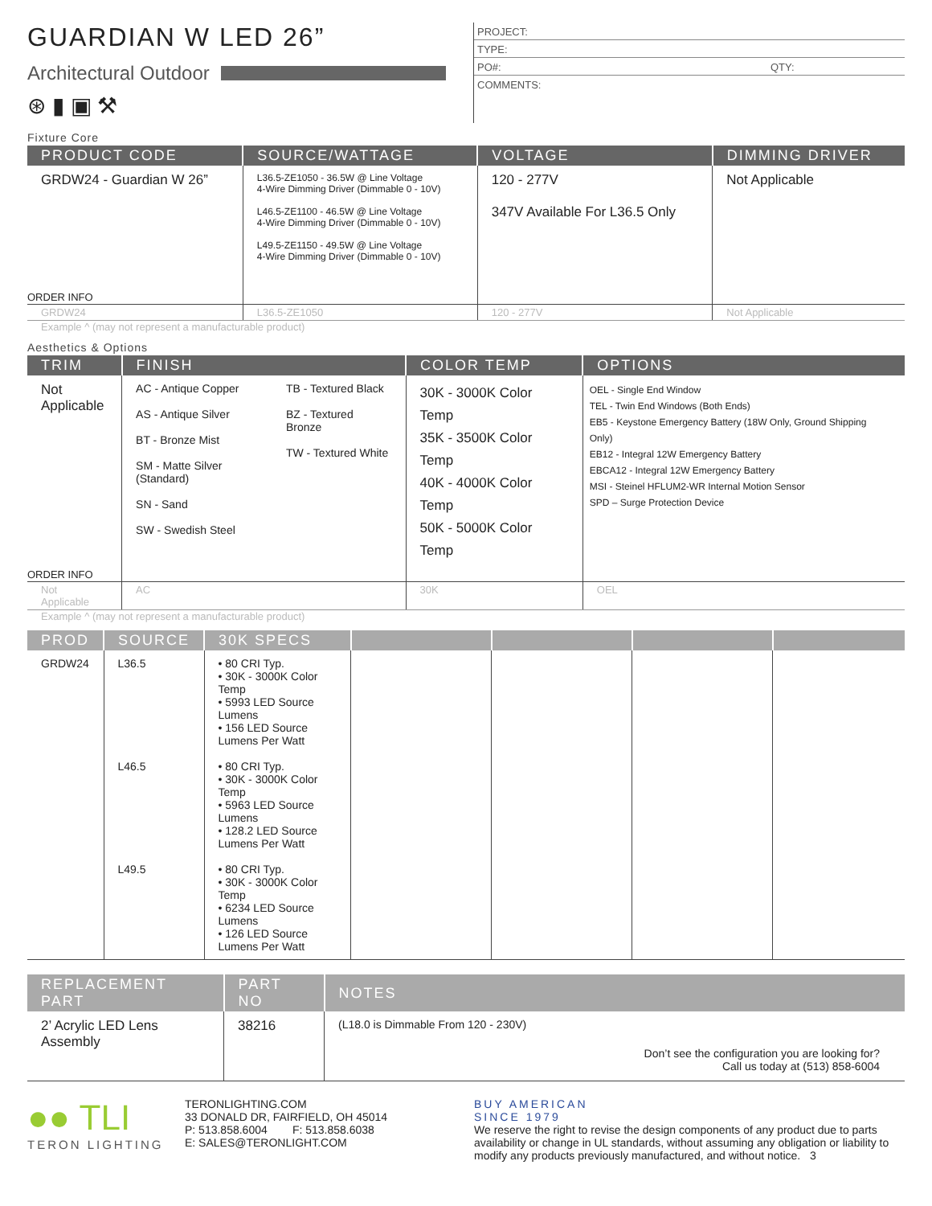GUARDIAN W LED 26”
Architectural Outdoor
⊛ ▮ ▣ ⚒
PROJECT:
TYPE:
PO#: QTY:
COMMENTS:
Fixture Core
| PRODUCT CODE | SOURCE/WATTAGE | VOLTAGE | DIMMING DRIVER |
| --- | --- | --- | --- |
| GRDW24 - Guardian W 26” | L36.5-ZE1050 - 36.5W @ Line Voltage 4-Wire Dimming Driver (Dimmable 0 - 10V) L46.5-ZE1100 - 46.5W @ Line Voltage 4-Wire Dimming Driver (Dimmable 0 - 10V) L49.5-ZE1150 - 49.5W @ Line Voltage 4-Wire Dimming Driver (Dimmable 0 - 10V) | 120 - 277V 347V Available For L36.5 Only | Not Applicable |
| ORDER INFO | | | |
| GRDW24 | L36.5-ZE1050 | 120 - 277V | Not Applicable |
Example ^ (may not represent a manufacturable product)
Aesthetics & Options
| TRIM | FINISH | COLOR TEMP | OPTIONS |
| --- | --- | --- | --- |
| Not Applicable | AC - Antique Copper AS - Antique Silver BT - Bronze Mist SM - Matte Silver (Standard) SN - Sand SW - Swedish Steel TB - Textured Black BZ - Textured Bronze TW - Textured White | 30K - 3000K Color Temp 35K - 3500K Color Temp 40K - 4000K Color Temp 50K - 5000K Color Temp | OEL - Single End Window TEL - Twin End Windows (Both Ends) EB5 - Keystone Emergency Battery (18W Only, Ground Shipping Only) EB12 - Integral 12W Emergency Battery EBCA12 - Integral 12W Emergency Battery MSI - Steinel HFLUM2-WR Internal Motion Sensor SPD – Surge Protection Device |
| ORDER INFO | | | |
| Not Applicable | AC | 30K | OEL |
Example ^ (may not represent a manufacturable product)
| PROD | SOURCE | 30K SPECS | | | | |
| --- | --- | --- | --- | --- | --- | --- |
| GRDW24 | L36.5 | • 80 CRI Typ. • 30K - 3000K Color Temp • 5993 LED Source Lumens • 156 LED Source Lumens Per Watt | | | | |
| | L46.5 | • 80 CRI Typ. • 30K - 3000K Color Temp • 5963 LED Source Lumens • 128.2 LED Source Lumens Per Watt | | | | |
| | L49.5 | • 80 CRI Typ. • 30K - 3000K Color Temp • 6234 LED Source Lumens • 126 LED Source Lumens Per Watt | | | | |
| REPLACEMENT PART | PART NO | NOTES |
| --- | --- | --- |
| 2’ Acrylic LED Lens Assembly | 38216 | (L18.0 is Dimmable From 120 - 230V) Don’t see the configuration you are looking for? Call us today at (513) 858-6004 |
●● TLI
TERON LIGHTING
TERONLIGHTING.COM
33 DONALD DR, FAIRFIELD, OH 45014
P: 513.858.6004 F: 513.858.6038
E: SALES@TERONLIGHT.COM
BUY AMERICAN
SINCE 1979
We reserve the right to revise the design components of any product due to parts availability or change in UL standards, without assuming any obligation or liability to modify any products previously manufactured, and without notice. 3